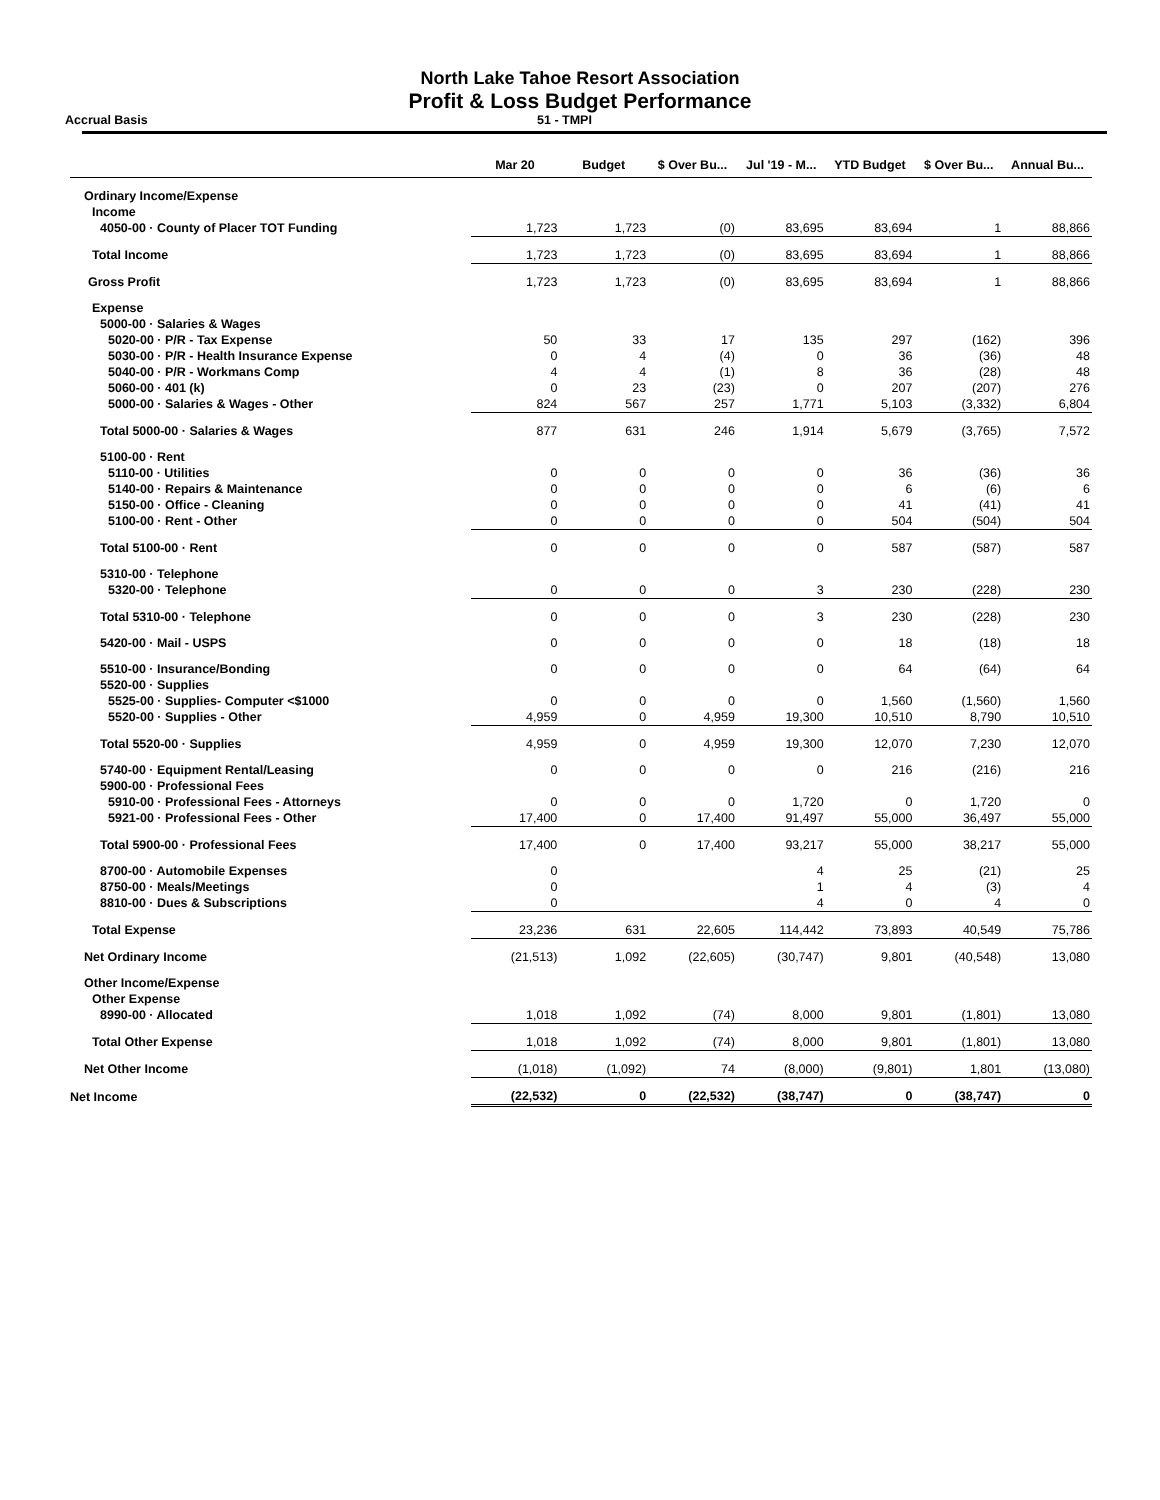North Lake Tahoe Resort Association
Profit & Loss Budget Performance
Accrual Basis 51 - TMPI
| | Mar 20 | Budget | $ Over Bu... | Jul '19 - M... | YTD Budget | $ Over Bu... | Annual Bu... |
| --- | --- | --- | --- | --- | --- | --- | --- |
| Ordinary Income/Expense | | | | | | | |
| Income | | | | | | | |
| 4050-00 · County of Placer TOT Funding | 1,723 | 1,723 | (0) | 83,695 | 83,694 | 1 | 88,866 |
| Total Income | 1,723 | 1,723 | (0) | 83,695 | 83,694 | 1 | 88,866 |
| Gross Profit | 1,723 | 1,723 | (0) | 83,695 | 83,694 | 1 | 88,866 |
| Expense | | | | | | | |
| 5000-00 · Salaries & Wages | | | | | | | |
| 5020-00 · P/R - Tax Expense | 50 | 33 | 17 | 135 | 297 | (162) | 396 |
| 5030-00 · P/R - Health Insurance Expense | 0 | 4 | (4) | 0 | 36 | (36) | 48 |
| 5040-00 · P/R - Workmans Comp | 4 | 4 | (1) | 8 | 36 | (28) | 48 |
| 5060-00 · 401 (k) | 0 | 23 | (23) | 0 | 207 | (207) | 276 |
| 5000-00 · Salaries & Wages - Other | 824 | 567 | 257 | 1,771 | 5,103 | (3,332) | 6,804 |
| Total 5000-00 · Salaries & Wages | 877 | 631 | 246 | 1,914 | 5,679 | (3,765) | 7,572 |
| 5100-00 · Rent | | | | | | | |
| 5110-00 · Utilities | 0 | 0 | 0 | 0 | 36 | (36) | 36 |
| 5140-00 · Repairs & Maintenance | 0 | 0 | 0 | 0 | 6 | (6) | 6 |
| 5150-00 · Office - Cleaning | 0 | 0 | 0 | 0 | 41 | (41) | 41 |
| 5100-00 · Rent - Other | 0 | 0 | 0 | 0 | 504 | (504) | 504 |
| Total 5100-00 · Rent | 0 | 0 | 0 | 0 | 587 | (587) | 587 |
| 5310-00 · Telephone | | | | | | | |
| 5320-00 · Telephone | 0 | 0 | 0 | 3 | 230 | (228) | 230 |
| Total 5310-00 · Telephone | 0 | 0 | 0 | 3 | 230 | (228) | 230 |
| 5420-00 · Mail - USPS | 0 | 0 | 0 | 0 | 18 | (18) | 18 |
| 5510-00 · Insurance/Bonding | 0 | 0 | 0 | 0 | 64 | (64) | 64 |
| 5520-00 · Supplies | | | | | | | |
| 5525-00 · Supplies- Computer <$1000 | 0 | 0 | 0 | 0 | 1,560 | (1,560) | 1,560 |
| 5520-00 · Supplies - Other | 4,959 | 0 | 4,959 | 19,300 | 10,510 | 8,790 | 10,510 |
| Total 5520-00 · Supplies | 4,959 | 0 | 4,959 | 19,300 | 12,070 | 7,230 | 12,070 |
| 5740-00 · Equipment Rental/Leasing | 0 | 0 | 0 | 0 | 216 | (216) | 216 |
| 5900-00 · Professional Fees | | | | | | | |
| 5910-00 · Professional Fees - Attorneys | 0 | 0 | 0 | 1,720 | 0 | 1,720 | 0 |
| 5921-00 · Professional Fees - Other | 17,400 | 0 | 17,400 | 91,497 | 55,000 | 36,497 | 55,000 |
| Total 5900-00 · Professional Fees | 17,400 | 0 | 17,400 | 93,217 | 55,000 | 38,217 | 55,000 |
| 8700-00 · Automobile Expenses | 0 | | | 4 | 25 | (21) | 25 |
| 8750-00 · Meals/Meetings | 0 | | | 1 | 4 | (3) | 4 |
| 8810-00 · Dues & Subscriptions | 0 | | | 4 | 0 | 4 | 0 |
| Total Expense | 23,236 | 631 | 22,605 | 114,442 | 73,893 | 40,549 | 75,786 |
| Net Ordinary Income | (21,513) | 1,092 | (22,605) | (30,747) | 9,801 | (40,548) | 13,080 |
| Other Income/Expense | | | | | | | |
| Other Expense | | | | | | | |
| 8990-00 · Allocated | 1,018 | 1,092 | (74) | 8,000 | 9,801 | (1,801) | 13,080 |
| Total Other Expense | 1,018 | 1,092 | (74) | 8,000 | 9,801 | (1,801) | 13,080 |
| Net Other Income | (1,018) | (1,092) | 74 | (8,000) | (9,801) | 1,801 | (13,080) |
| Net Income | (22,532) | 0 | (22,532) | (38,747) | 0 | (38,747) | 0 |